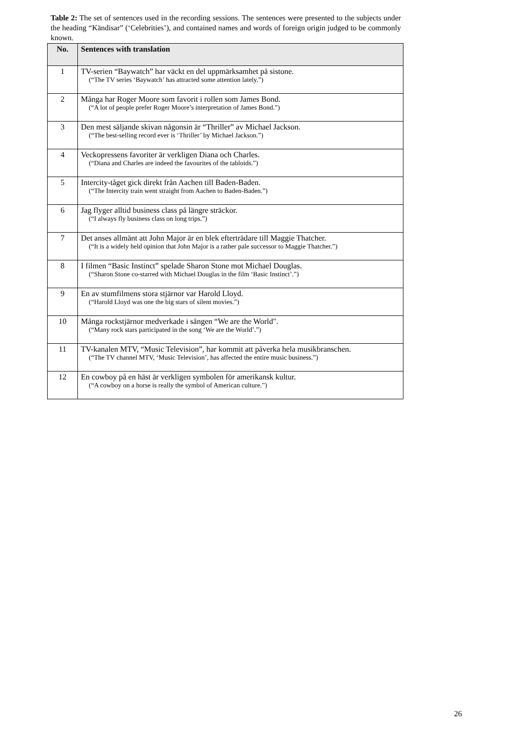Table 2: The set of sentences used in the recording sessions. The sentences were presented to the subjects under the heading “Kändisar” (‘Celebrities’), and contained names and words of foreign origin judged to be commonly known.
| No. | Sentences with translation |
| --- | --- |
| 1 | TV-serien “Baywatch” har väckt en del uppmärksamhet på sistone. (“The TV series ‘Baywatch’ has attracted some attention lately.”) |
| 2 | Många har Roger Moore som favorit i rollen som James Bond. (“A lot of people prefer Roger Moore’s interpretation of James Bond.”) |
| 3 | Den mest säljande skivan någonsin är “Thriller” av Michael Jackson. (“The best-selling record ever is ‘Thriller’ by Michael Jackson.”) |
| 4 | Veckopressens favoriter är verkligen Diana och Charles. (“Diana and Charles are indeed the favourites of the tabloids.”) |
| 5 | Intercity-tåget gick direkt från Aachen till Baden-Baden. (“The Intercity train went straight from Aachen to Baden-Baden.”) |
| 6 | Jag flyger alltid business class på längre sträckor. (“I always fly business class on long trips.”) |
| 7 | Det anses allmänt att John Major är en blek efterträdare till Maggie Thatcher. (“It is a widely held opinion that John Major is a rather pale successor to Maggie Thatcher.”) |
| 8 | I filmen “Basic Instinct” spelade Sharon Stone mot Michael Douglas. (“Sharon Stone co-starred with Michael Douglas in the film ‘Basic Instinct’.”) |
| 9 | En av stumfilmens stora stjärnor var Harold Lloyd. (“Harold Lloyd was one the big stars of silent movies.”) |
| 10 | Många rockstjärnor medverkade i sången “We are the World". (“Many rock stars participated in the song ‘We are the World’.”) |
| 11 | TV-kanalen MTV, “Music Television”, har kommit att påverka hela musikbranschen. (“The TV channel MTV, ‘Music Television’, has affected the entire music business.”) |
| 12 | En cowboy på en häst är verkligen symbolen för amerikansk kultur. (“A cowboy on a horse is really the symbol of American culture.”) |
26